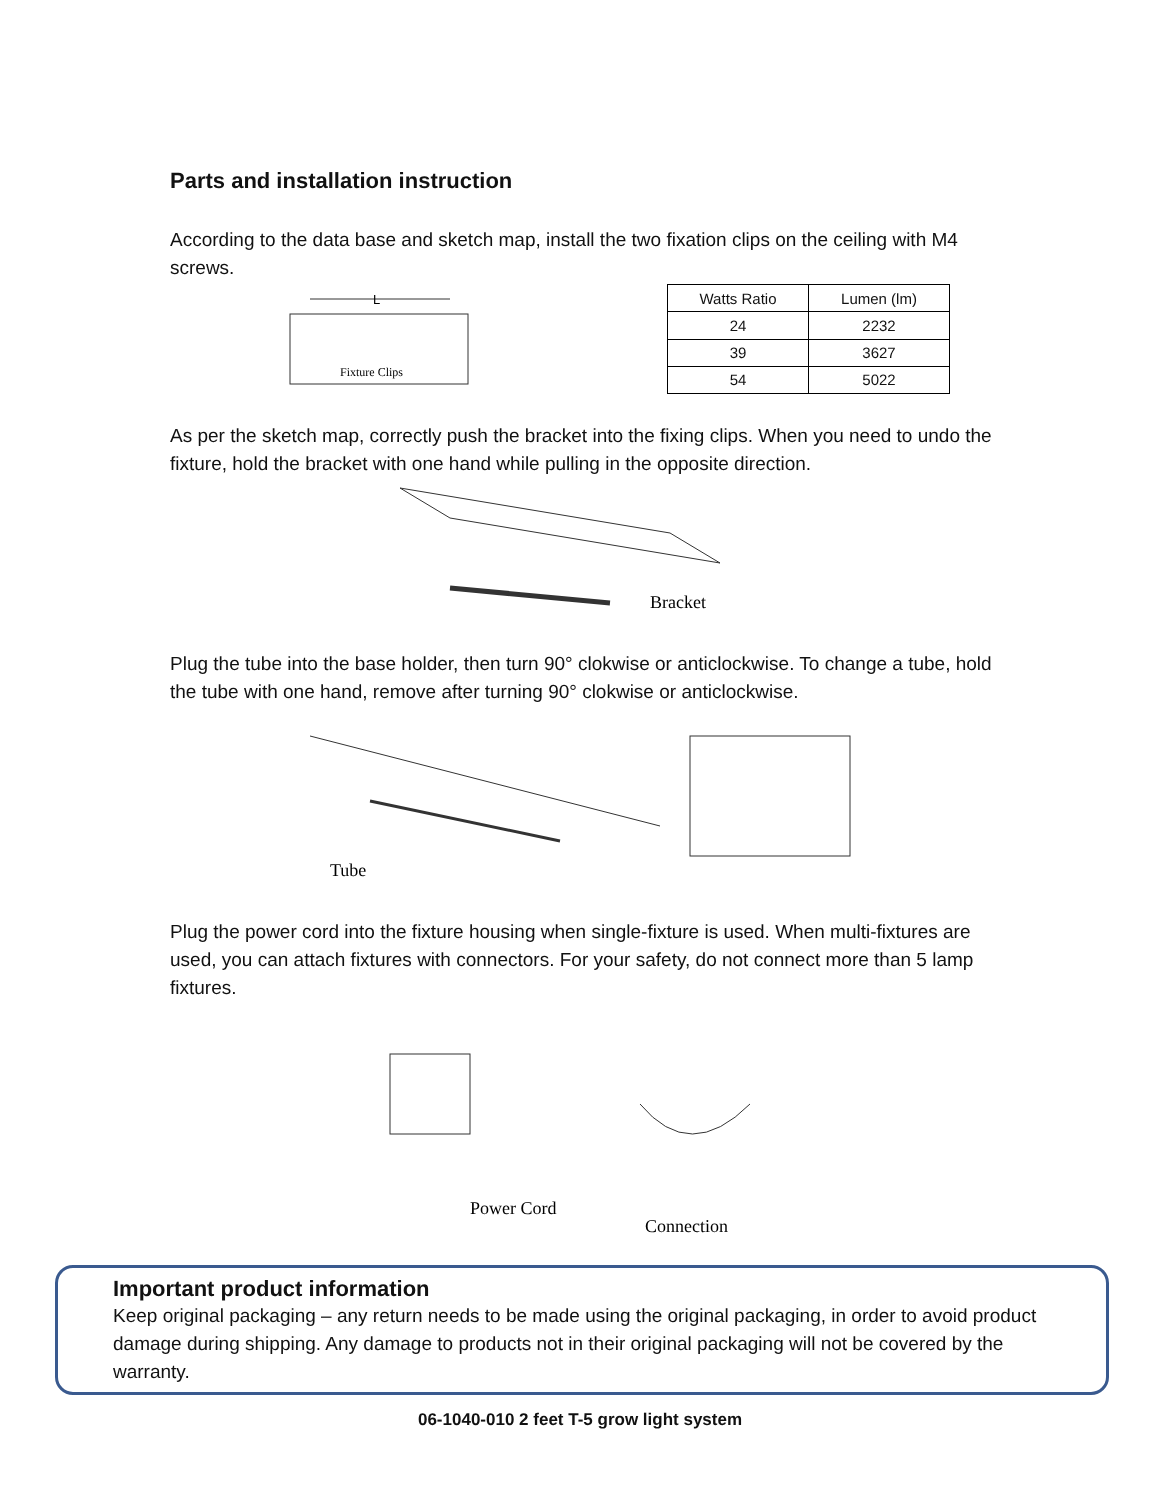Parts and installation instruction
According to the data base and sketch map, install the two fixation clips on the ceiling with M4 screws.
L
Fixture Clips
| Watts Ratio | Lumen (lm) |
| --- | --- |
| 24 | 2232 |
| 39 | 3627 |
| 54 | 5022 |
As per the sketch map, correctly push the bracket into the fixing clips. When you need to undo the fixture, hold the bracket with one hand while pulling in the opposite direction.
Bracket
Plug the tube into the base holder, then turn 90° clokwise or anticlockwise. To change a tube, hold the tube with one hand, remove after turning 90° clokwise or anticlockwise.
Tube
Plug the power cord into the fixture housing when single-fixture is used. When multi-fixtures are used, you can attach fixtures with connectors. For your safety, do not connect more than 5 lamp fixtures.
Power Cord
Connection
Important product information
Keep original packaging – any return needs to be made using the original packaging, in order to avoid product damage during shipping. Any damage to products not in their original packaging will not be covered by the warranty.
06-1040-010 2 feet T-5 grow light system